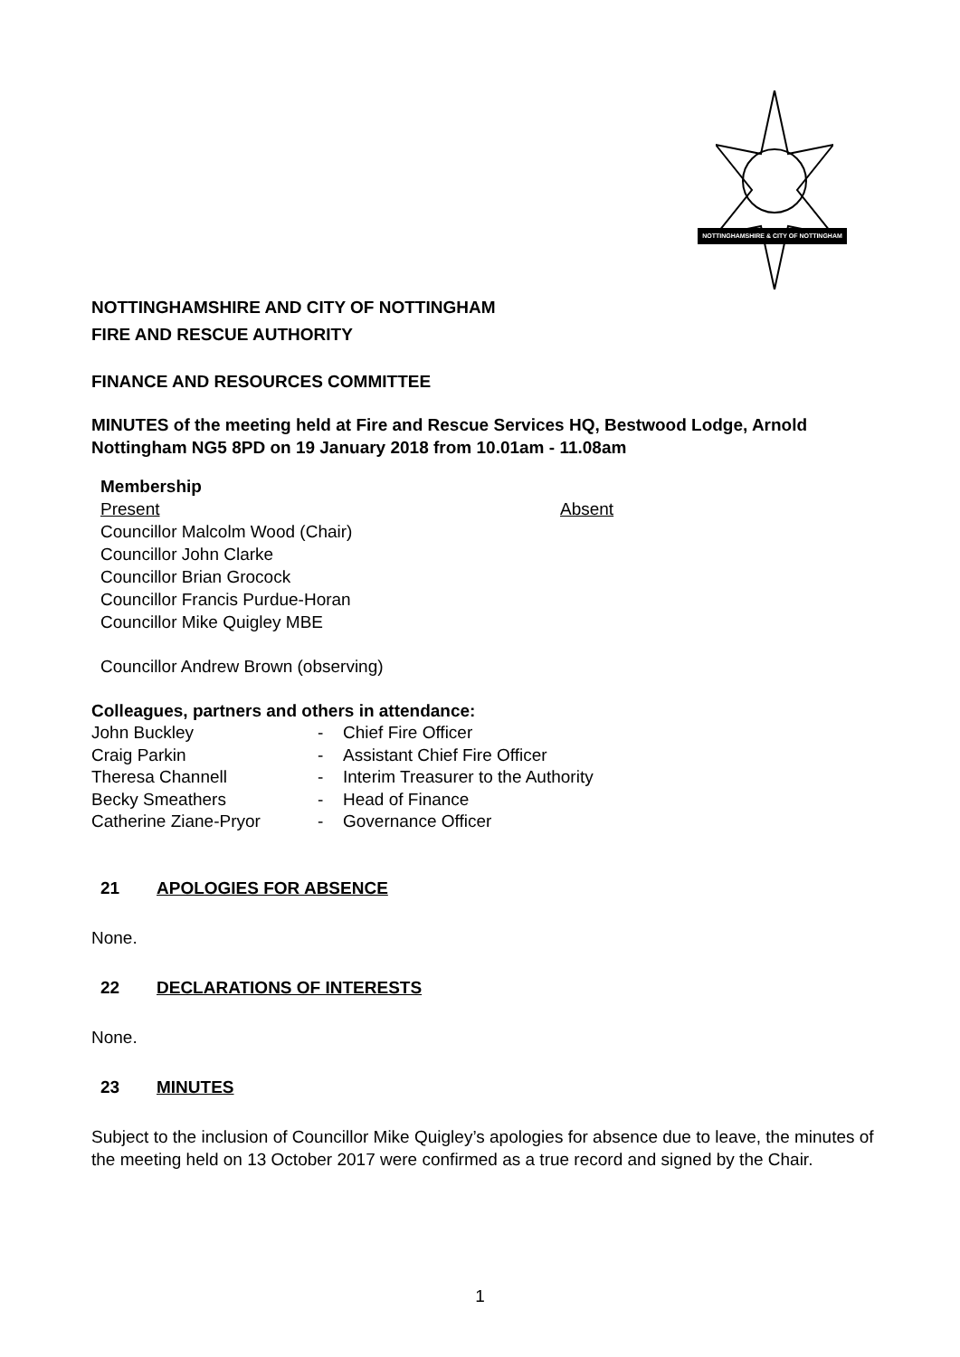NOTTINGHAMSHIRE & CITY OF NOTTINGHAM
NOTTINGHAMSHIRE AND CITY OF NOTTINGHAM
FIRE AND RESCUE AUTHORITY
FINANCE AND RESOURCES COMMITTEE
MINUTES of the meeting held at Fire and Rescue Services HQ, Bestwood Lodge, Arnold Nottingham NG5 8PD on 19 January 2018 from 10.01am - 11.08am
Membership
Present Absent
Councillor Malcolm Wood (Chair)
Councillor John Clarke
Councillor Brian Grocock
Councillor Francis Purdue-Horan
Councillor Mike Quigley MBE
Councillor Andrew Brown (observing)
Colleagues, partners and others in attendance:
| John Buckley | - | Chief Fire Officer |
| Craig Parkin | - | Assistant Chief Fire Officer |
| Theresa Channell | - | Interim Treasurer to the Authority |
| Becky Smeathers | - | Head of Finance |
| Catherine Ziane-Pryor | - | Governance Officer |
21 APOLOGIES FOR ABSENCE
None.
22 DECLARATIONS OF INTERESTS
None.
23 MINUTES
Subject to the inclusion of Councillor Mike Quigley’s apologies for absence due to leave, the minutes of the meeting held on 13 October 2017 were confirmed as a true record and signed by the Chair.
1